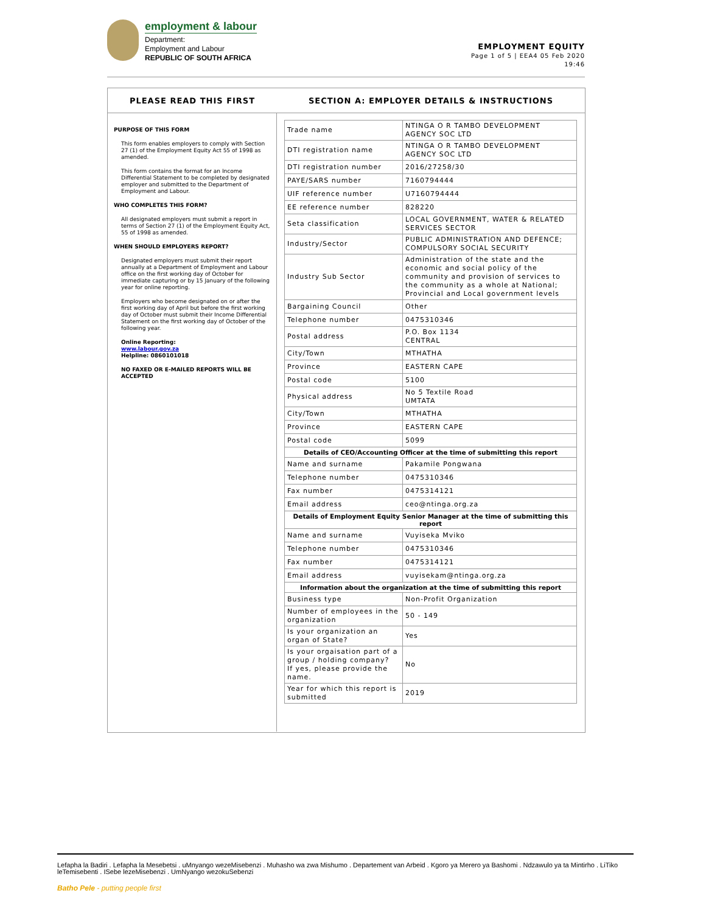employment & labour
Department:
Employment and Labour
REPUBLIC OF SOUTH AFRICA
EMPLOYMENT EQUITY
Page 1 of 5 | EEA4 05 Feb 2020
19:46
PLEASE READ THIS FIRST
SECTION A: EMPLOYER DETAILS & INSTRUCTIONS
PURPOSE OF THIS FORM
This form enables employers to comply with Section 27 (1) of the Employment Equity Act 55 of 1998 as amended.
This form contains the format for an Income Differential Statement to be completed by designated employer and submitted to the Department of Employment and Labour.
WHO COMPLETES THIS FORM?
All designated employers must submit a report in terms of Section 27 (1) of the Employment Equity Act, 55 of 1998 as amended.
WHEN SHOULD EMPLOYERS REPORT?
Designated employers must submit their report annually at a Department of Employment and Labour office on the first working day of October for immediate capturing or by 15 January of the following year for online reporting.
Employers who become designated on or after the first working day of April but before the first working day of October must submit their Income Differential Statement on the first working day of October of the following year.
Online Reporting:
www.labour.gov.za
Helpline: 0860101018
NO FAXED OR E-MAILED REPORTS WILL BE ACCEPTED
| Trade name | NTINGA O R TAMBO DEVELOPMENT AGENCY SOC LTD |
| DTI registration name | NTINGA O R TAMBO DEVELOPMENT AGENCY SOC LTD |
| DTI registration number | 2016/27258/30 |
| PAYE/SARS number | 7160794444 |
| UIF reference number | U7160794444 |
| EE reference number | 828220 |
| Seta classification | LOCAL GOVERNMENT, WATER & RELATED SERVICES SECTOR |
| Industry/Sector | PUBLIC ADMINISTRATION AND DEFENCE; COMPULSORY SOCIAL SECURITY |
| Industry Sub Sector | Administration of the state and the economic and social policy of the community and provision of services to the community as a whole at National; Provincial and Local government levels |
| Bargaining Council | Other |
| Telephone number | 0475310346 |
| Postal address | P.O. Box 1134 CENTRAL |
| City/Town | MTHATHA |
| Province | EASTERN CAPE |
| Postal code | 5100 |
| Physical address | No 5 Textile Road UMTATA |
| City/Town | MTHATHA |
| Province | EASTERN CAPE |
| Postal code | 5099 |
| Details of CEO/Accounting Officer at the time of submitting this report | |
| Name and surname | Pakamile Pongwana |
| Telephone number | 0475310346 |
| Fax number | 0475314121 |
| Email address | ceo@ntinga.org.za |
| Details of Employment Equity Senior Manager at the time of submitting this report | |
| Name and surname | Vuyiseka Mviko |
| Telephone number | 0475310346 |
| Fax number | 0475314121 |
| Email address | vuyisekam@ntinga.org.za |
| Information about the organization at the time of submitting this report | |
| Business type | Non-Profit Organization |
| Number of employees in the organization | 50 - 149 |
| Is your organization an organ of State? | Yes |
| Is your orgaisation part of a group / holding company? If yes, please provide the name. | No |
| Year for which this report is submitted | 2019 |
Lefapha la Badiri . Lefapha la Mesebetsi . uMnyango wezeMisebenzi . Muhasho wa zwa Mishumo . Departement van Arbeid . Kgoro ya Merero ya Bashomi . Ndzawulo ya ta Mintirho . LiTiko leTemisebenti . ISebe lezeMisebenzi . UmNyango wezokuSebenzi
Batho Pele - putting people first